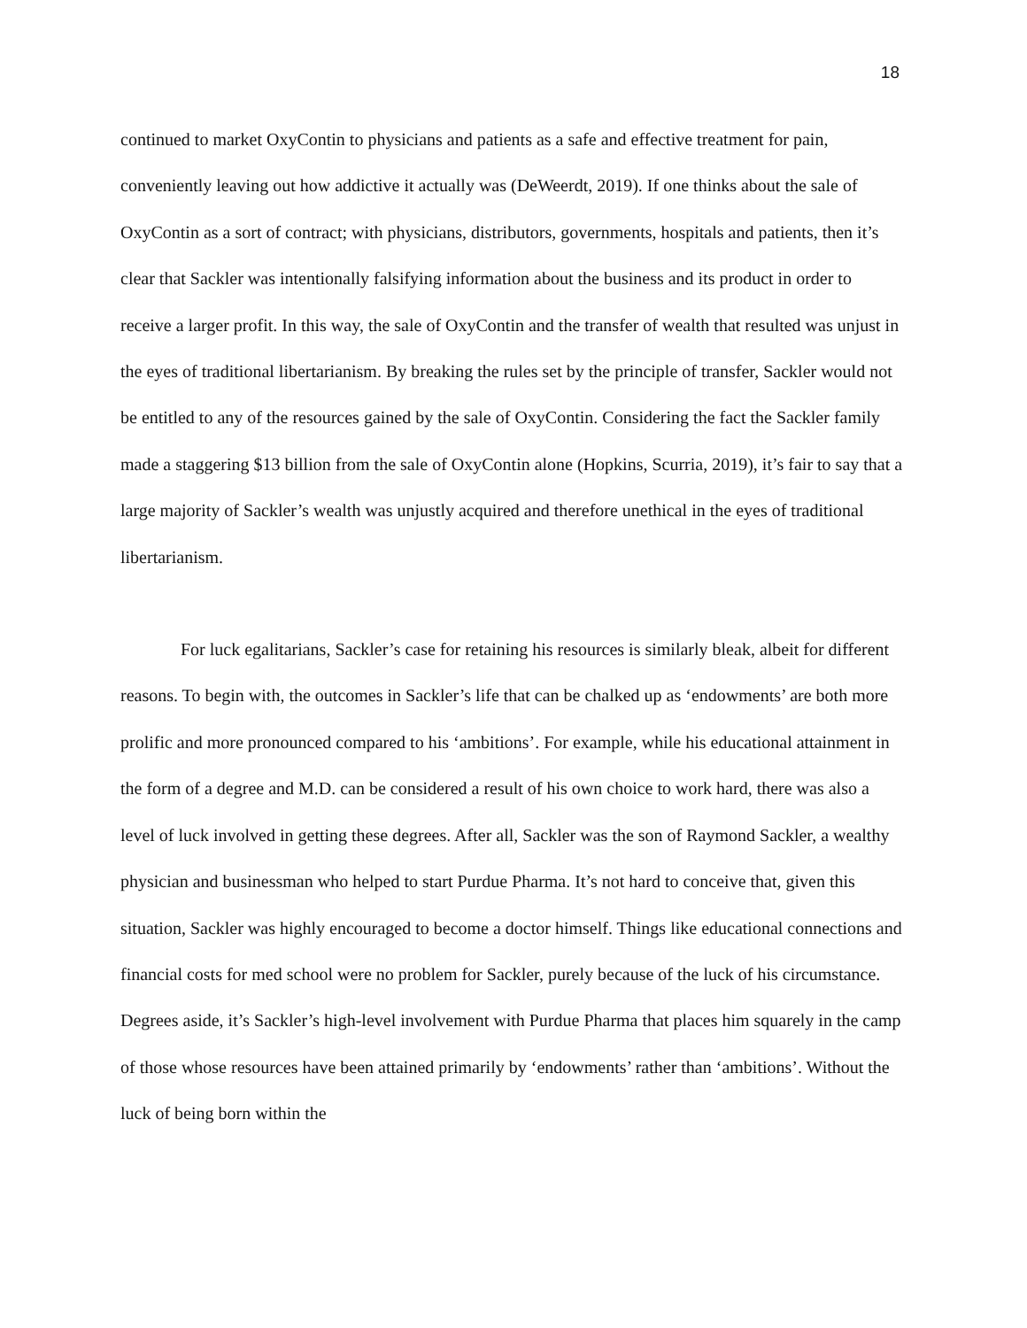18
continued to market OxyContin to physicians and patients as a safe and effective treatment for pain, conveniently leaving out how addictive it actually was (DeWeerdt, 2019). If one thinks about the sale of OxyContin as a sort of contract; with physicians, distributors, governments, hospitals and patients, then it’s clear that Sackler was intentionally falsifying information about the business and its product in order to receive a larger profit. In this way, the sale of OxyContin and the transfer of wealth that resulted was unjust in the eyes of traditional libertarianism. By breaking the rules set by the principle of transfer, Sackler would not be entitled to any of the resources gained by the sale of OxyContin. Considering the fact the Sackler family made a staggering $13 billion from the sale of OxyContin alone (Hopkins, Scurria, 2019), it’s fair to say that a large majority of Sackler’s wealth was unjustly acquired and therefore unethical in the eyes of traditional libertarianism.
For luck egalitarians, Sackler’s case for retaining his resources is similarly bleak, albeit for different reasons. To begin with, the outcomes in Sackler’s life that can be chalked up as ‘endowments’ are both more prolific and more pronounced compared to his ‘ambitions’. For example, while his educational attainment in the form of a degree and M.D. can be considered a result of his own choice to work hard, there was also a level of luck involved in getting these degrees. After all, Sackler was the son of Raymond Sackler, a wealthy physician and businessman who helped to start Purdue Pharma. It’s not hard to conceive that, given this situation, Sackler was highly encouraged to become a doctor himself. Things like educational connections and financial costs for med school were no problem for Sackler, purely because of the luck of his circumstance. Degrees aside, it’s Sackler’s high-level involvement with Purdue Pharma that places him squarely in the camp of those whose resources have been attained primarily by ‘endowments’ rather than ‘ambitions’. Without the luck of being born within the